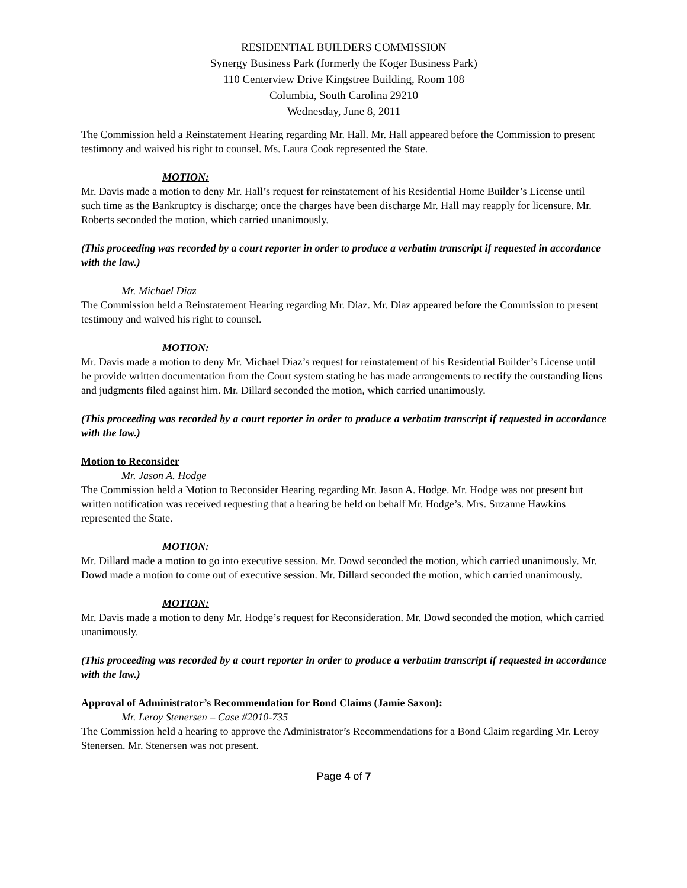RESIDENTIAL BUILDERS COMMISSION
Synergy Business Park (formerly the Koger Business Park)
110 Centerview Drive Kingstree Building, Room 108
Columbia, South Carolina 29210
Wednesday, June 8, 2011
The Commission held a Reinstatement Hearing regarding Mr. Hall. Mr. Hall appeared before the Commission to present testimony and waived his right to counsel. Ms. Laura Cook represented the State.
MOTION:
Mr. Davis made a motion to deny Mr. Hall’s request for reinstatement of his Residential Home Builder’s License until such time as the Bankruptcy is discharge; once the charges have been discharge Mr. Hall may reapply for licensure. Mr. Roberts seconded the motion, which carried unanimously.
(This proceeding was recorded by a court reporter in order to produce a verbatim transcript if requested in accordance with the law.)
Mr. Michael Diaz
The Commission held a Reinstatement Hearing regarding Mr. Diaz. Mr. Diaz appeared before the Commission to present testimony and waived his right to counsel.
MOTION:
Mr. Davis made a motion to deny Mr. Michael Diaz’s request for reinstatement of his Residential Builder’s License until he provide written documentation from the Court system stating he has made arrangements to rectify the outstanding liens and judgments filed against him. Mr. Dillard seconded the motion, which carried unanimously.
(This proceeding was recorded by a court reporter in order to produce a verbatim transcript if requested in accordance with the law.)
Motion to Reconsider
Mr. Jason A. Hodge
The Commission held a Motion to Reconsider Hearing regarding Mr. Jason A. Hodge. Mr. Hodge was not present but written notification was received requesting that a hearing be held on behalf Mr. Hodge’s. Mrs. Suzanne Hawkins represented the State.
MOTION:
Mr. Dillard made a motion to go into executive session. Mr. Dowd seconded the motion, which carried unanimously. Mr. Dowd made a motion to come out of executive session. Mr. Dillard seconded the motion, which carried unanimously.
MOTION:
Mr. Davis made a motion to deny Mr. Hodge’s request for Reconsideration. Mr. Dowd seconded the motion, which carried unanimously.
(This proceeding was recorded by a court reporter in order to produce a verbatim transcript if requested in accordance with the law.)
Approval of Administrator’s Recommendation for Bond Claims (Jamie Saxon):
Mr. Leroy Stenersen – Case #2010-735
The Commission held a hearing to approve the Administrator’s Recommendations for a Bond Claim regarding Mr. Leroy Stenersen. Mr. Stenersen was not present.
Page 4 of 7